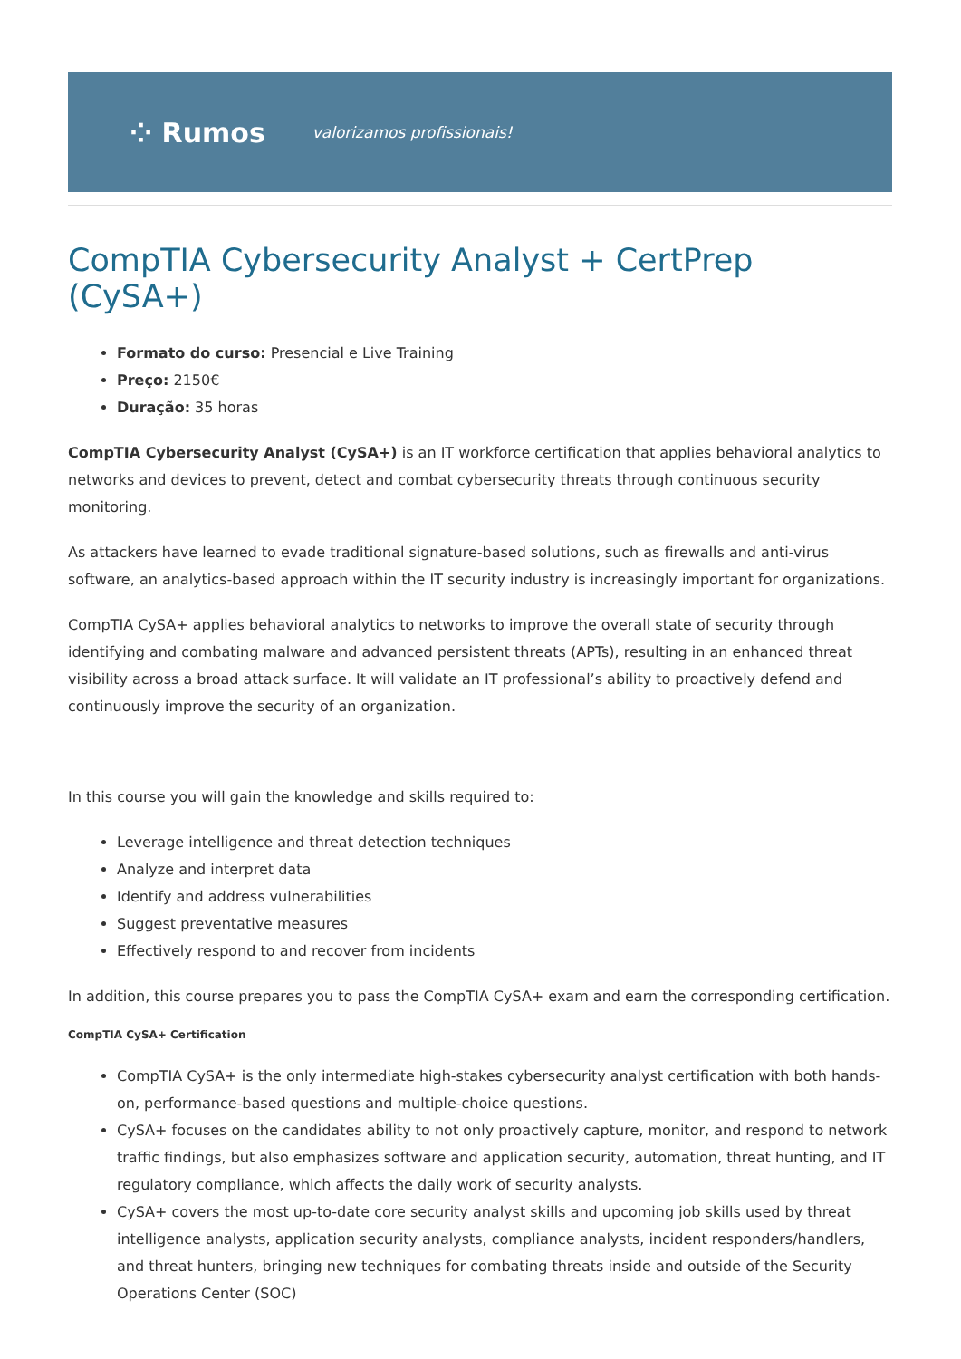⁘ Rumos valorizamos profissionais!
CompTIA Cybersecurity Analyst + CertPrep (CySA+)
Formato do curso: Presencial e Live Training
Preço: 2150€
Duração: 35 horas
CompTIA Cybersecurity Analyst (CySA+) is an IT workforce certification that applies behavioral analytics to networks and devices to prevent, detect and combat cybersecurity threats through continuous security monitoring.
As attackers have learned to evade traditional signature-based solutions, such as firewalls and anti-virus software, an analytics-based approach within the IT security industry is increasingly important for organizations.
CompTIA CySA+ applies behavioral analytics to networks to improve the overall state of security through identifying and combating malware and advanced persistent threats (APTs), resulting in an enhanced threat visibility across a broad attack surface. It will validate an IT professional’s ability to proactively defend and continuously improve the security of an organization.
In this course you will gain the knowledge and skills required to:
Leverage intelligence and threat detection techniques
Analyze and interpret data
Identify and address vulnerabilities
Suggest preventative measures
Effectively respond to and recover from incidents
In addition, this course prepares you to pass the CompTIA CySA+ exam and earn the corresponding certification.
CompTIA CySA+ Certification
CompTIA CySA+ is the only intermediate high-stakes cybersecurity analyst certification with both hands-on, performance-based questions and multiple-choice questions.
CySA+ focuses on the candidates ability to not only proactively capture, monitor, and respond to network traffic findings, but also emphasizes software and application security, automation, threat hunting, and IT regulatory compliance, which affects the daily work of security analysts.
CySA+ covers the most up-to-date core security analyst skills and upcoming job skills used by threat intelligence analysts, application security analysts, compliance analysts, incident responders/handlers, and threat hunters, bringing new techniques for combating threats inside and outside of the Security Operations Center (SOC)